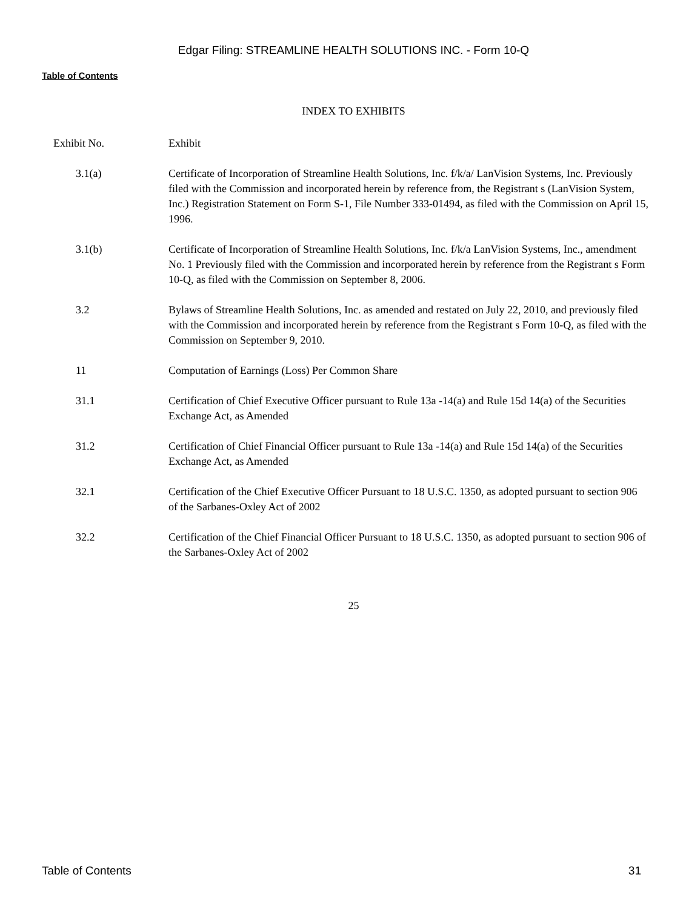Edgar Filing: STREAMLINE HEALTH SOLUTIONS INC. - Form 10-Q
Table of Contents
INDEX TO EXHIBITS
| Exhibit No. | Exhibit |
| --- | --- |
| 3.1(a) | Certificate of Incorporation of Streamline Health Solutions, Inc. f/k/a/ LanVision Systems, Inc. Previously filed with the Commission and incorporated herein by reference from, the Registrant s (LanVision System, Inc.) Registration Statement on Form S-1, File Number 333-01494, as filed with the Commission on April 15, 1996. |
| 3.1(b) | Certificate of Incorporation of Streamline Health Solutions, Inc. f/k/a LanVision Systems, Inc., amendment No. 1 Previously filed with the Commission and incorporated herein by reference from the Registrant s Form 10-Q, as filed with the Commission on September 8, 2006. |
| 3.2 | Bylaws of Streamline Health Solutions, Inc. as amended and restated on July 22, 2010, and previously filed with the Commission and incorporated herein by reference from the Registrant s Form 10-Q, as filed with the Commission on September 9, 2010. |
| 11 | Computation of Earnings (Loss) Per Common Share |
| 31.1 | Certification of Chief Executive Officer pursuant to Rule 13a -14(a) and Rule 15d 14(a) of the Securities Exchange Act, as Amended |
| 31.2 | Certification of Chief Financial Officer pursuant to Rule 13a -14(a) and Rule 15d 14(a) of the Securities Exchange Act, as Amended |
| 32.1 | Certification of the Chief Executive Officer Pursuant to 18 U.S.C. 1350, as adopted pursuant to section 906 of the Sarbanes-Oxley Act of 2002 |
| 32.2 | Certification of the Chief Financial Officer Pursuant to 18 U.S.C. 1350, as adopted pursuant to section 906 of the Sarbanes-Oxley Act of 2002 |
25
Table of Contents 31